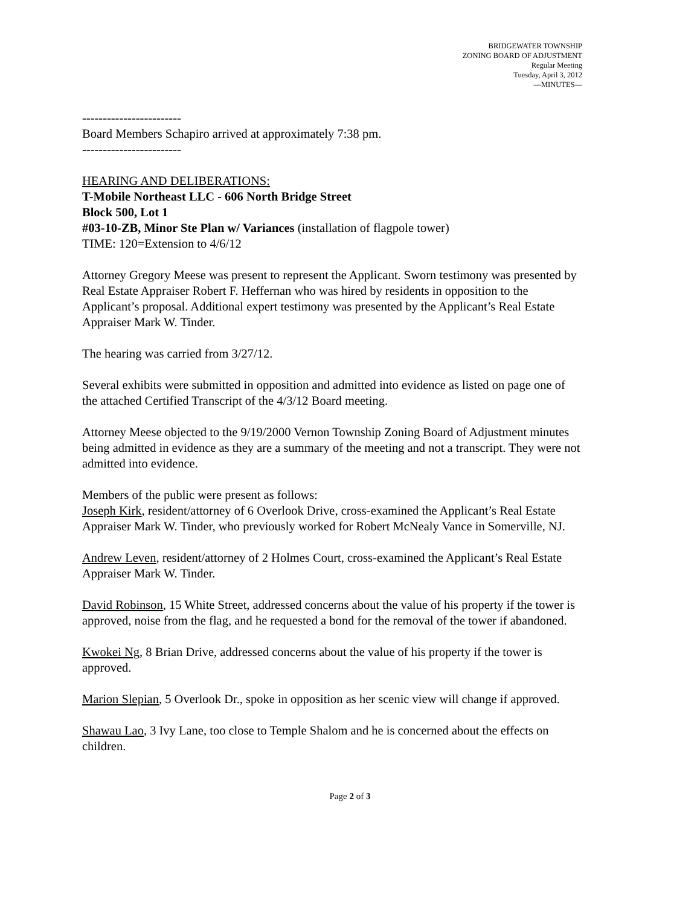BRIDGEWATER TOWNSHIP
ZONING BOARD OF ADJUSTMENT
Regular Meeting
Tuesday, April 3, 2012
—MINUTES—
------------------------
Board Members Schapiro arrived at approximately 7:38 pm.
------------------------
HEARING AND DELIBERATIONS:
T-Mobile Northeast LLC - 606 North Bridge Street
Block 500, Lot 1
#03-10-ZB, Minor Ste Plan w/ Variances (installation of flagpole tower)
TIME: 120=Extension to 4/6/12
Attorney Gregory Meese was present to represent the Applicant. Sworn testimony was presented by Real Estate Appraiser Robert F. Heffernan who was hired by residents in opposition to the Applicant’s proposal. Additional expert testimony was presented by the Applicant’s Real Estate Appraiser Mark W. Tinder.
The hearing was carried from 3/27/12.
Several exhibits were submitted in opposition and admitted into evidence as listed on page one of the attached Certified Transcript of the 4/3/12 Board meeting.
Attorney Meese objected to the 9/19/2000 Vernon Township Zoning Board of Adjustment minutes being admitted in evidence as they are a summary of the meeting and not a transcript. They were not admitted into evidence.
Members of the public were present as follows:
Joseph Kirk, resident/attorney of 6 Overlook Drive, cross-examined the Applicant’s Real Estate Appraiser Mark W. Tinder, who previously worked for Robert McNealy Vance in Somerville, NJ.
Andrew Leven, resident/attorney of 2 Holmes Court, cross-examined the Applicant’s Real Estate Appraiser Mark W. Tinder.
David Robinson, 15 White Street, addressed concerns about the value of his property if the tower is approved, noise from the flag, and he requested a bond for the removal of the tower if abandoned.
Kwokei Ng, 8 Brian Drive, addressed concerns about the value of his property if the tower is approved.
Marion Slepian, 5 Overlook Dr., spoke in opposition as her scenic view will change if approved.
Shawau Lao, 3 Ivy Lane, too close to Temple Shalom and he is concerned about the effects on children.
Page 2 of 3